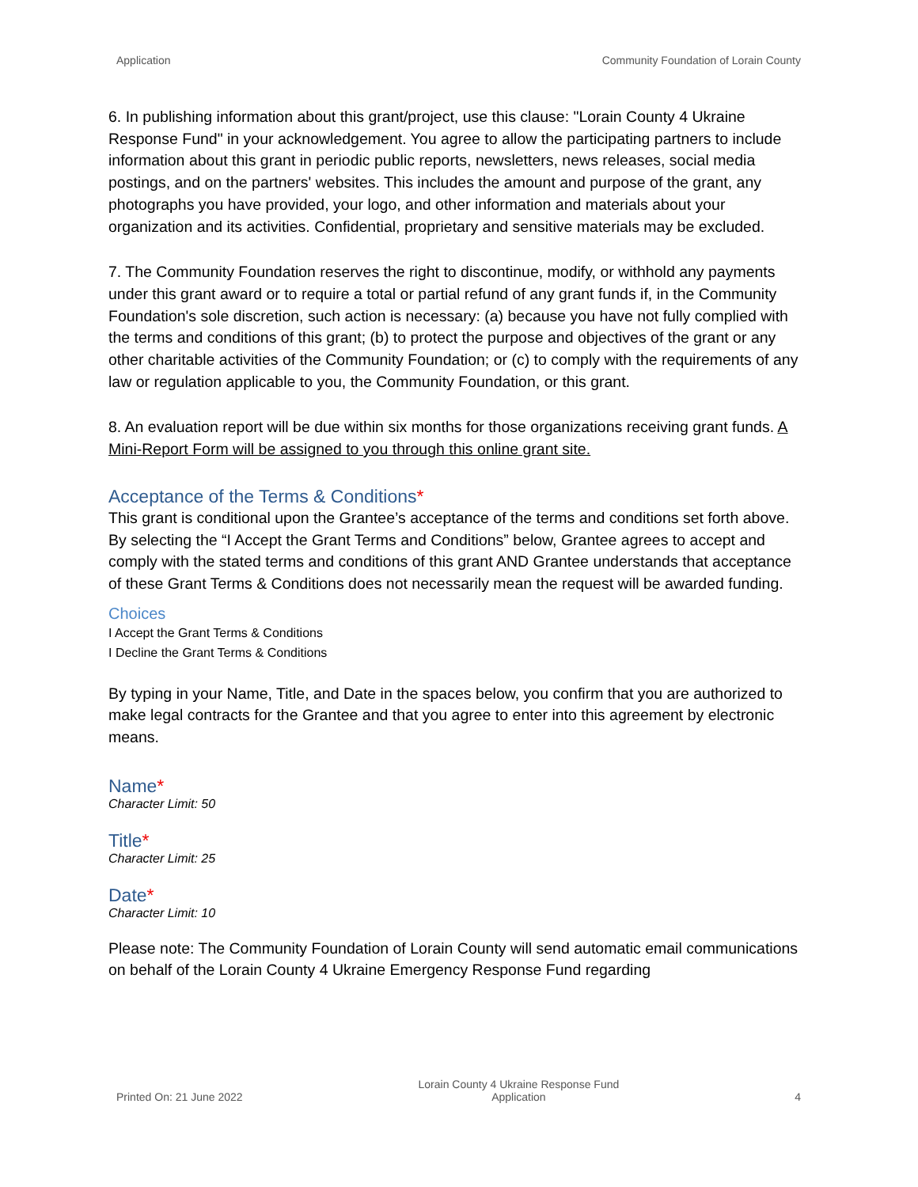Application Community Foundation of Lorain County
6. In publishing information about this grant/project, use this clause: "Lorain County 4 Ukraine Response Fund" in your acknowledgement. You agree to allow the participating partners to include information about this grant in periodic public reports, newsletters, news releases, social media postings, and on the partners' websites. This includes the amount and purpose of the grant, any photographs you have provided, your logo, and other information and materials about your organization and its activities. Confidential, proprietary and sensitive materials may be excluded.
7. The Community Foundation reserves the right to discontinue, modify, or withhold any payments under this grant award or to require a total or partial refund of any grant funds if, in the Community Foundation's sole discretion, such action is necessary: (a) because you have not fully complied with the terms and conditions of this grant; (b) to protect the purpose and objectives of the grant or any other charitable activities of the Community Foundation; or (c) to comply with the requirements of any law or regulation applicable to you, the Community Foundation, or this grant.
8. An evaluation report will be due within six months for those organizations receiving grant funds. A Mini-Report Form will be assigned to you through this online grant site.
Acceptance of the Terms & Conditions*
This grant is conditional upon the Grantee’s acceptance of the terms and conditions set forth above. By selecting the “I Accept the Grant Terms and Conditions” below, Grantee agrees to accept and comply with the stated terms and conditions of this grant AND Grantee understands that acceptance of these Grant Terms & Conditions does not necessarily mean the request will be awarded funding.
Choices
I Accept the Grant Terms & Conditions
I Decline the Grant Terms & Conditions
By typing in your Name, Title, and Date in the spaces below, you confirm that you are authorized to make legal contracts for the Grantee and that you agree to enter into this agreement by electronic means.
Name*
Character Limit: 50
Title*
Character Limit: 25
Date*
Character Limit: 10
Please note: The Community Foundation of Lorain County will send automatic email communications on behalf of the Lorain County 4 Ukraine Emergency Response Fund regarding
Printed On: 21 June 2022 Lorain County 4 Ukraine Response Fund
Application 4